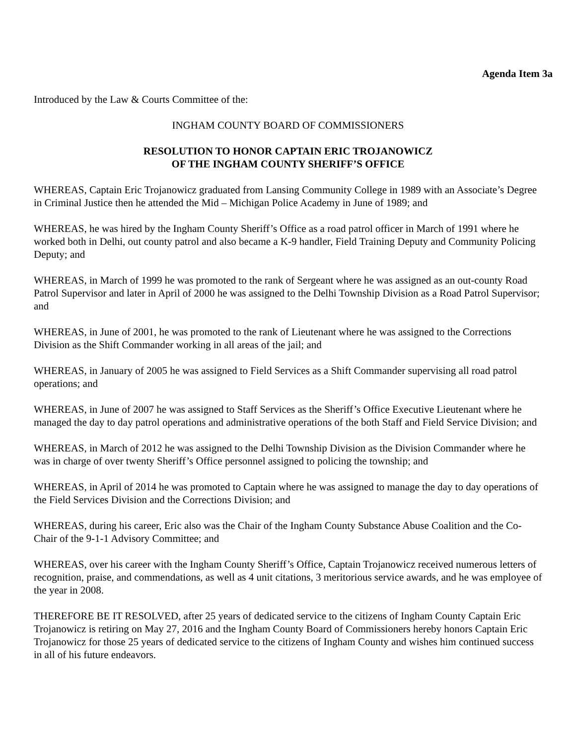Agenda Item 3a
Introduced by the Law & Courts Committee of the:
INGHAM COUNTY BOARD OF COMMISSIONERS
RESOLUTION TO HONOR CAPTAIN ERIC TROJANOWICZ
OF THE INGHAM COUNTY SHERIFF’S OFFICE
WHEREAS, Captain Eric Trojanowicz graduated from Lansing Community College in 1989 with an Associate’s Degree in Criminal Justice then he attended the Mid – Michigan Police Academy in June of 1989; and
WHEREAS, he was hired by the Ingham County Sheriff’s Office as a road patrol officer in March of 1991 where he worked both in Delhi, out county patrol and also became a K-9 handler, Field Training Deputy and Community Policing Deputy; and
WHEREAS, in March of 1999 he was promoted to the rank of Sergeant where he was assigned as an out-county Road Patrol Supervisor and later in April of 2000 he was assigned to the Delhi Township Division as a Road Patrol Supervisor; and
WHEREAS, in June of 2001, he was promoted to the rank of Lieutenant where he was assigned to the Corrections Division as the Shift Commander working in all areas of the jail; and
WHEREAS, in January of 2005 he was assigned to Field Services as a Shift Commander supervising all road patrol operations; and
WHEREAS, in June of 2007 he was assigned to Staff Services as the Sheriff’s Office Executive Lieutenant where he managed the day to day patrol operations and administrative operations of the both Staff and Field Service Division; and
WHEREAS, in March of 2012 he was assigned to the Delhi Township Division as the Division Commander where he was in charge of over twenty Sheriff’s Office personnel assigned to policing the township; and
WHEREAS, in April of 2014 he was promoted to Captain where he was assigned to manage the day to day operations of the Field Services Division and the Corrections Division; and
WHEREAS, during his career, Eric also was the Chair of the Ingham County Substance Abuse Coalition and the Co-Chair of the 9-1-1 Advisory Committee; and
WHEREAS, over his career with the Ingham County Sheriff’s Office, Captain Trojanowicz received numerous letters of recognition, praise, and commendations, as well as 4 unit citations, 3 meritorious service awards, and he was employee of the year in 2008.
THEREFORE BE IT RESOLVED, after 25 years of dedicated service to the citizens of Ingham County Captain Eric Trojanowicz is retiring on May 27, 2016 and the Ingham County Board of Commissioners hereby honors Captain Eric Trojanowicz for those 25 years of dedicated service to the citizens of Ingham County and wishes him continued success in all of his future endeavors.